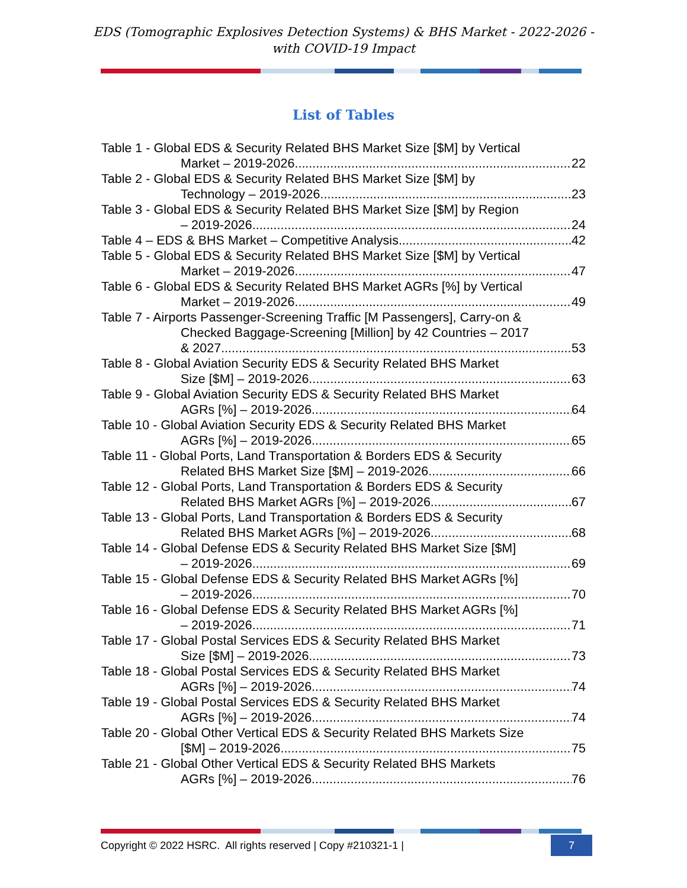EDS (Tomographic Explosives Detection Systems) & BHS Market - 2022-2026 -
with COVID-19 Impact
List of Tables
Table 1 - Global EDS & Security Related BHS Market Size [$M] by Vertical
Market – 2019-2026 22
Table 2 - Global EDS & Security Related BHS Market Size [$M] by
Technology – 2019-2026 23
Table 3 - Global EDS & Security Related BHS Market Size [$M] by Region
– 2019-2026 24
Table 4 – EDS & BHS Market – Competitive Analysis 42
Table 5 - Global EDS & Security Related BHS Market Size [$M] by Vertical
Market – 2019-2026 47
Table 6 - Global EDS & Security Related BHS Market AGRs [%] by Vertical
Market – 2019-2026 49
Table 7 - Airports Passenger-Screening Traffic [M Passengers], Carry-on &
Checked Baggage-Screening [Million] by 42 Countries – 2017
& 2027 53
Table 8 - Global Aviation Security EDS & Security Related BHS Market
Size [$M] – 2019-2026 63
Table 9 - Global Aviation Security EDS & Security Related BHS Market
AGRs [%] – 2019-2026 64
Table 10 - Global Aviation Security EDS & Security Related BHS Market
AGRs [%] – 2019-2026 65
Table 11 - Global Ports, Land Transportation & Borders EDS & Security
Related BHS Market Size [$M] – 2019-2026 66
Table 12 - Global Ports, Land Transportation & Borders EDS & Security
Related BHS Market AGRs [%] – 2019-2026 67
Table 13 - Global Ports, Land Transportation & Borders EDS & Security
Related BHS Market AGRs [%] – 2019-2026 68
Table 14 - Global Defense EDS & Security Related BHS Market Size [$M]
– 2019-2026 69
Table 15 - Global Defense EDS & Security Related BHS Market AGRs [%]
– 2019-2026 70
Table 16 - Global Defense EDS & Security Related BHS Market AGRs [%]
– 2019-2026 71
Table 17 - Global Postal Services EDS & Security Related BHS Market
Size [$M] – 2019-2026 73
Table 18 - Global Postal Services EDS & Security Related BHS Market
AGRs [%] – 2019-2026 74
Table 19 - Global Postal Services EDS & Security Related BHS Market
AGRs [%] – 2019-2026 74
Table 20 - Global Other Vertical EDS & Security Related BHS Markets Size
[$M] – 2019-2026 75
Table 21 - Global Other Vertical EDS & Security Related BHS Markets
AGRs [%] – 2019-2026 76
Copyright © 2022 HSRC. All rights reserved | Copy #210321-1 | 7